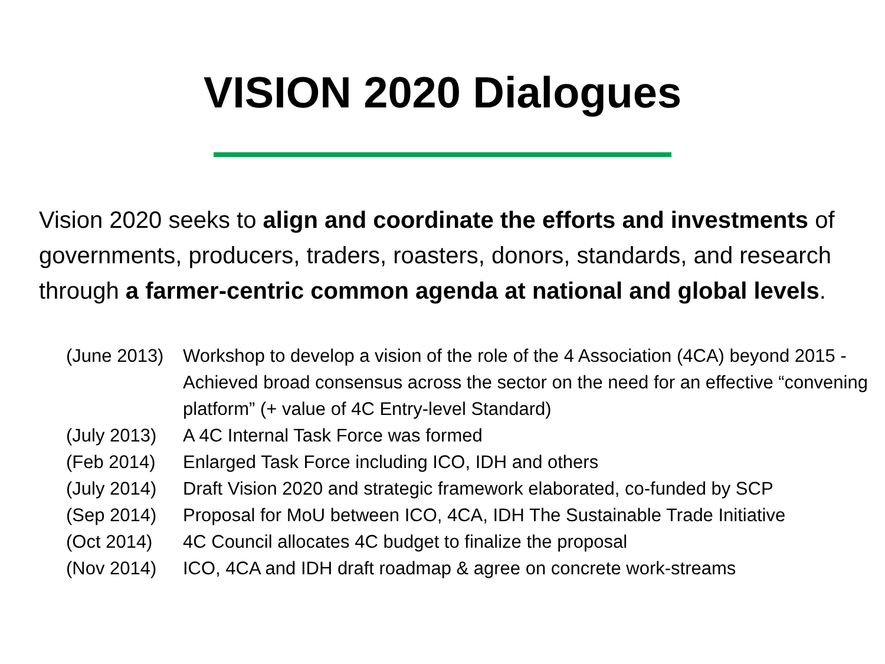VISION 2020 Dialogues
Vision 2020 seeks to align and coordinate the efforts and investments of governments, producers, traders, roasters, donors, standards, and research through a farmer-centric common agenda at national and global levels.
(June 2013) Workshop to develop a vision of the role of the 4 Association (4CA) beyond 2015 - Achieved broad consensus across the sector on the need for an effective “convening platform” (+ value of 4C Entry-level Standard)
(July 2013) A 4C Internal Task Force was formed
(Feb 2014) Enlarged Task Force including ICO, IDH and others
(July 2014) Draft Vision 2020 and strategic framework elaborated, co-funded by SCP
(Sep 2014) Proposal for MoU between ICO, 4CA, IDH The Sustainable Trade Initiative
(Oct 2014) 4C Council allocates 4C budget to finalize the proposal
(Nov 2014) ICO, 4CA and IDH draft roadmap & agree on concrete work-streams